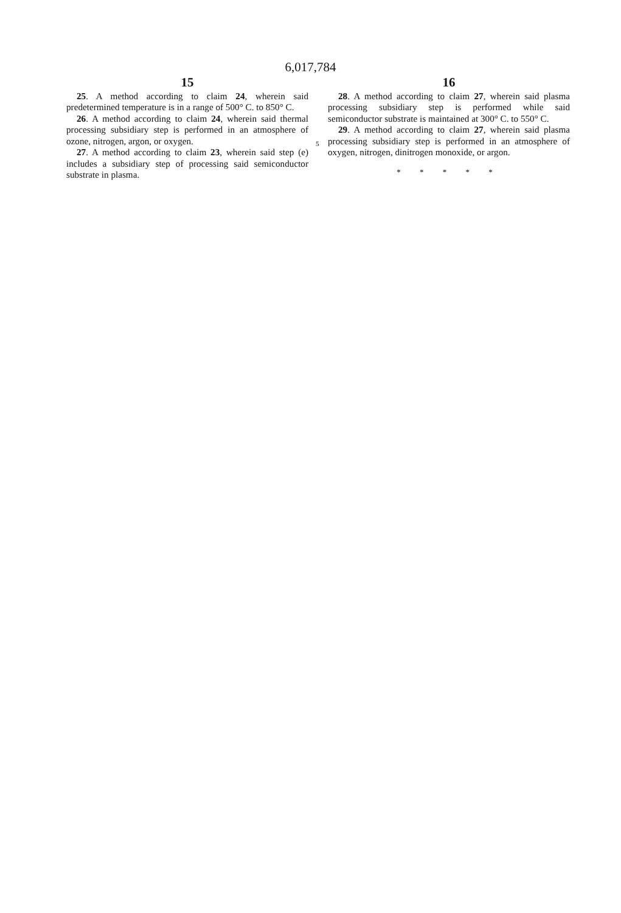6,017,784
15
25. A method according to claim 24, wherein said predetermined temperature is in a range of 500° C. to 850° C.
26. A method according to claim 24, wherein said thermal processing subsidiary step is performed in an atmosphere of ozone, nitrogen, argon, or oxygen.
27. A method according to claim 23, wherein said step (e) includes a subsidiary step of processing said semiconductor substrate in plasma.
5
16
28. A method according to claim 27, wherein said plasma processing subsidiary step is performed while said semiconductor substrate is maintained at 300° C. to 550° C.
29. A method according to claim 27, wherein said plasma processing subsidiary step is performed in an atmosphere of oxygen, nitrogen, dinitrogen monoxide, or argon.
* * * * *